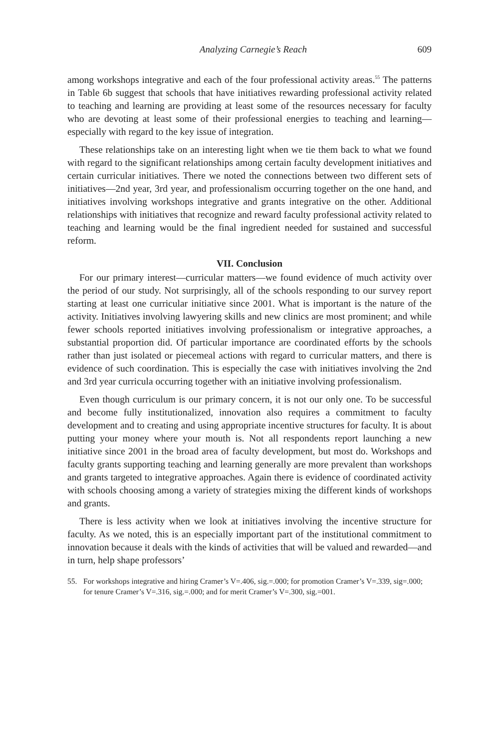Analyzing Carnegie’s Reach 609
among workshops integrative and each of the four professional activity areas.<sup>55</sup> The patterns in Table 6b suggest that schools that have initiatives rewarding professional activity related to teaching and learning are providing at least some of the resources necessary for faculty who are devoting at least some of their professional energies to teaching and learning—especially with regard to the key issue of integration.
These relationships take on an interesting light when we tie them back to what we found with regard to the significant relationships among certain faculty development initiatives and certain curricular initiatives. There we noted the connections between two different sets of initiatives—2nd year, 3rd year, and professionalism occurring together on the one hand, and initiatives involving workshops integrative and grants integrative on the other. Additional relationships with initiatives that recognize and reward faculty professional activity related to teaching and learning would be the final ingredient needed for sustained and successful reform.
VII. Conclusion
For our primary interest—curricular matters—we found evidence of much activity over the period of our study. Not surprisingly, all of the schools responding to our survey report starting at least one curricular initiative since 2001. What is important is the nature of the activity. Initiatives involving lawyering skills and new clinics are most prominent; and while fewer schools reported initiatives involving professionalism or integrative approaches, a substantial proportion did. Of particular importance are coordinated efforts by the schools rather than just isolated or piecemeal actions with regard to curricular matters, and there is evidence of such coordination. This is especially the case with initiatives involving the 2nd and 3rd year curricula occurring together with an initiative involving professionalism.
Even though curriculum is our primary concern, it is not our only one. To be successful and become fully institutionalized, innovation also requires a commitment to faculty development and to creating and using appropriate incentive structures for faculty. It is about putting your money where your mouth is. Not all respondents report launching a new initiative since 2001 in the broad area of faculty development, but most do. Workshops and faculty grants supporting teaching and learning generally are more prevalent than workshops and grants targeted to integrative approaches. Again there is evidence of coordinated activity with schools choosing among a variety of strategies mixing the different kinds of workshops and grants.
There is less activity when we look at initiatives involving the incentive structure for faculty. As we noted, this is an especially important part of the institutional commitment to innovation because it deals with the kinds of activities that will be valued and rewarded—and in turn, help shape professors’
55. For workshops integrative and hiring Cramer’s V=.406, sig.=.000; for promotion Cramer’s V=.339, sig=.000; for tenure Cramer’s V=.316, sig.=.000; and for merit Cramer’s V=.300, sig.=001.